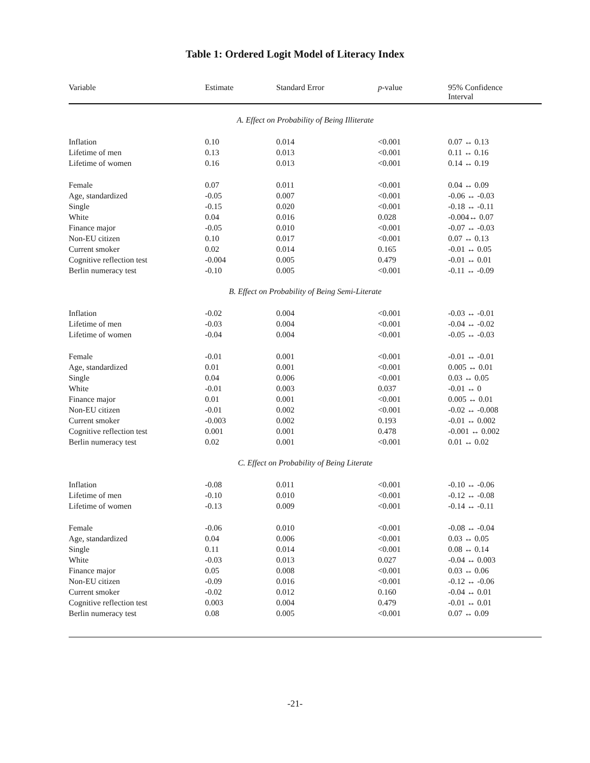Table 1: Ordered Logit Model of Literacy Index
| Variable | Estimate | Standard Error | p -value | 95% Confidence Interval |
| --- | --- | --- | --- | --- |
| A. Effect on Probability of Being Illiterate | | | | |
| Inflation | 0.10 | 0.014 | <0.001 | 0.07 ↔ 0.13 |
| Lifetime of men | 0.13 | 0.013 | <0.001 | 0.11 ↔ 0.16 |
| Lifetime of women | 0.16 | 0.013 | <0.001 | 0.14 ↔ 0.19 |
| Female | 0.07 | 0.011 | <0.001 | 0.04 ↔ 0.09 |
| Age, standardized | -0.05 | 0.007 | <0.001 | -0.06 ↔ -0.03 |
| Single | -0.15 | 0.020 | <0.001 | -0.18 ↔ -0.11 |
| White | 0.04 | 0.016 | 0.028 | -0.004↔ 0.07 |
| Finance major | -0.05 | 0.010 | <0.001 | -0.07 ↔ -0.03 |
| Non-EU citizen | 0.10 | 0.017 | <0.001 | 0.07 ↔ 0.13 |
| Current smoker | 0.02 | 0.014 | 0.165 | -0.01 ↔ 0.05 |
| Cognitive reflection test | -0.004 | 0.005 | 0.479 | -0.01 ↔ 0.01 |
| Berlin numeracy test | -0.10 | 0.005 | <0.001 | -0.11 ↔ -0.09 |
| B. Effect on Probability of Being Semi-Literate | | | | |
| Inflation | -0.02 | 0.004 | <0.001 | -0.03 ↔ -0.01 |
| Lifetime of men | -0.03 | 0.004 | <0.001 | -0.04 ↔ -0.02 |
| Lifetime of women | -0.04 | 0.004 | <0.001 | -0.05 ↔ -0.03 |
| Female | -0.01 | 0.001 | <0.001 | -0.01 ↔ -0.01 |
| Age, standardized | 0.01 | 0.001 | <0.001 | 0.005 ↔ 0.01 |
| Single | 0.04 | 0.006 | <0.001 | 0.03 ↔ 0.05 |
| White | -0.01 | 0.003 | 0.037 | -0.01 ↔ 0 |
| Finance major | 0.01 | 0.001 | <0.001 | 0.005 ↔ 0.01 |
| Non-EU citizen | -0.01 | 0.002 | <0.001 | -0.02 ↔ -0.008 |
| Current smoker | -0.003 | 0.002 | 0.193 | -0.01 ↔ 0.002 |
| Cognitive reflection test | 0.001 | 0.001 | 0.478 | -0.001 ↔ 0.002 |
| Berlin numeracy test | 0.02 | 0.001 | <0.001 | 0.01 ↔ 0.02 |
| C. Effect on Probability of Being Literate | | | | |
| Inflation | -0.08 | 0.011 | <0.001 | -0.10 ↔ -0.06 |
| Lifetime of men | -0.10 | 0.010 | <0.001 | -0.12 ↔ -0.08 |
| Lifetime of women | -0.13 | 0.009 | <0.001 | -0.14 ↔ -0.11 |
| Female | -0.06 | 0.010 | <0.001 | -0.08 ↔ -0.04 |
| Age, standardized | 0.04 | 0.006 | <0.001 | 0.03 ↔ 0.05 |
| Single | 0.11 | 0.014 | <0.001 | 0.08 ↔ 0.14 |
| White | -0.03 | 0.013 | 0.027 | -0.04 ↔ 0.003 |
| Finance major | 0.05 | 0.008 | <0.001 | 0.03 ↔ 0.06 |
| Non-EU citizen | -0.09 | 0.016 | <0.001 | -0.12 ↔ -0.06 |
| Current smoker | -0.02 | 0.012 | 0.160 | -0.04 ↔ 0.01 |
| Cognitive reflection test | 0.003 | 0.004 | 0.479 | -0.01 ↔ 0.01 |
| Berlin numeracy test | 0.08 | 0.005 | <0.001 | 0.07 ↔ 0.09 |
-21-